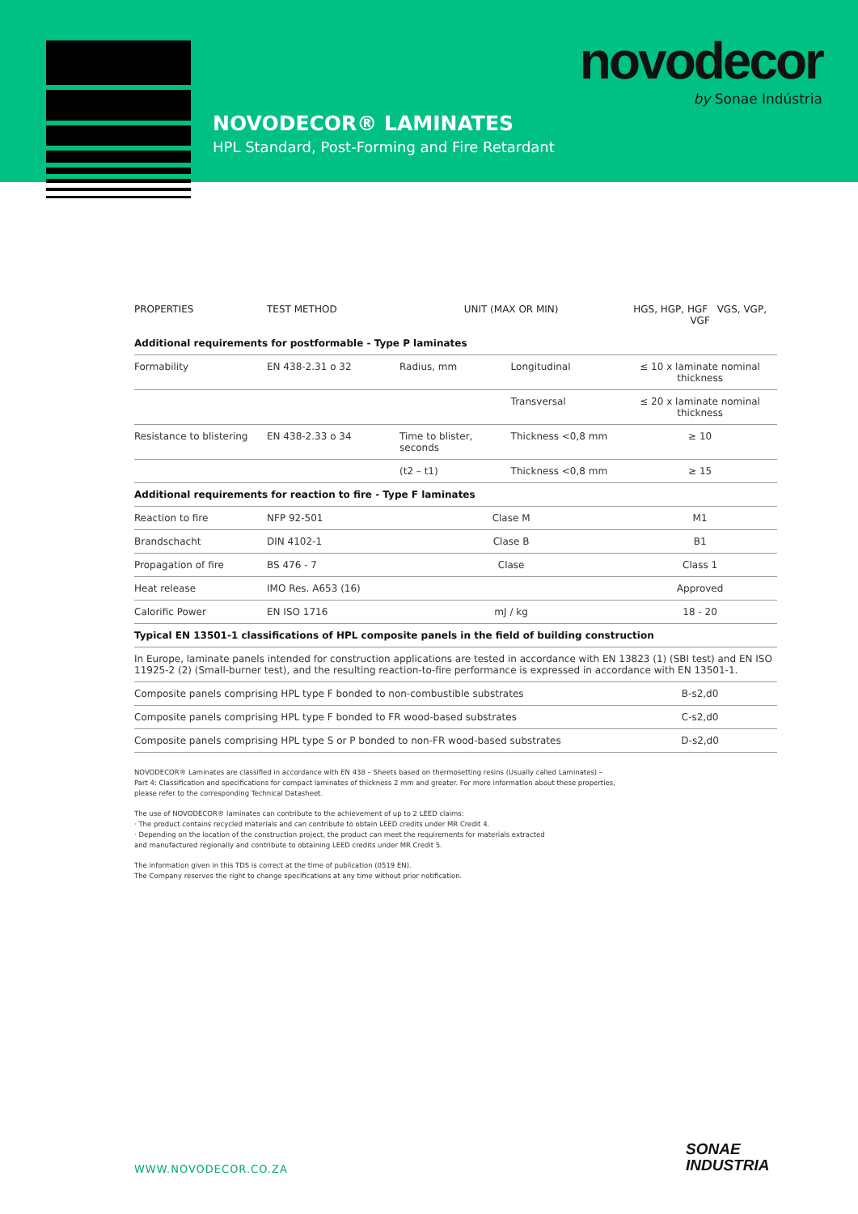novodecor
by Sonae Indústria
NOVODECOR® LAMINATES
HPL Standard, Post-Forming and Fire Retardant
| PROPERTIES | TEST METHOD | UNIT (MAX OR MIN) | | HGS, HGP, HGF VGS, VGP, VGF |
| --- | --- | --- | --- | --- |
| Additional requirements for postformable - Type P laminates | | | | |
| Formability | EN 438-2.31 o 32 | Radius, mm | Longitudinal | ≤ 10 x laminate nominal thickness |
| | | | Transversal | ≤ 20 x laminate nominal thickness |
| Resistance to blistering | EN 438-2.33 o 34 | Time to blister, seconds | Thickness <0,8 mm | ≥ 10 |
| | | (t2 – t1) | Thickness <0,8 mm | ≥ 15 |
| Additional requirements for reaction to fire - Type F laminates | | | | |
| Reaction to fire | NFP 92-501 | Clase M | | M1 |
| Brandschacht | DIN 4102-1 | Clase B | | B1 |
| Propagation of fire | BS 476 - 7 | Clase | | Class 1 |
| Heat release | IMO Res. A653 (16) | | | Approved |
| Calorific Power | EN ISO 1716 | mJ / kg | | 18 - 20 |
| Typical EN 13501-1 classifications of HPL composite panels in the field of building construction | | | | |
| In Europe, laminate panels intended for construction applications are tested in accordance with EN 13823 (1) (SBI test) and EN ISO 11925-2 (2) (Small-burner test), and the resulting reaction-to-fire performance is expressed in accordance with EN 13501-1. | | | | |
| Composite panels comprising HPL type F bonded to non-combustible substrates | | | | B-s2,d0 |
| Composite panels comprising HPL type F bonded to FR wood-based substrates | | | | C-s2,d0 |
| Composite panels comprising HPL type S or P bonded to non-FR wood-based substrates | | | | D-s2,d0 |
NOVODECOR® Laminates are classified in accordance with EN 438 – Sheets based on thermosetting resins (Usually called Laminates) –
Part 4: Classification and specifications for compact laminates of thickness 2 mm and greater. For more information about these properties,
please refer to the corresponding Technical Datasheet.
The use of NOVODECOR® laminates can contribute to the achievement of up to 2 LEED claims:
· The product contains recycled materials and can contribute to obtain LEED credits under MR Credit 4.
· Depending on the location of the construction project, the product can meet the requirements for materials extracted
and manufactured regionally and contribute to obtaining LEED credits under MR Credit 5.
The information given in this TDS is correct at the time of publication (0519 EN).
The Company reserves the right to change specifications at any time without prior notification.
WWW.NOVODECOR.CO.ZA
SONAE
INDUSTRIA